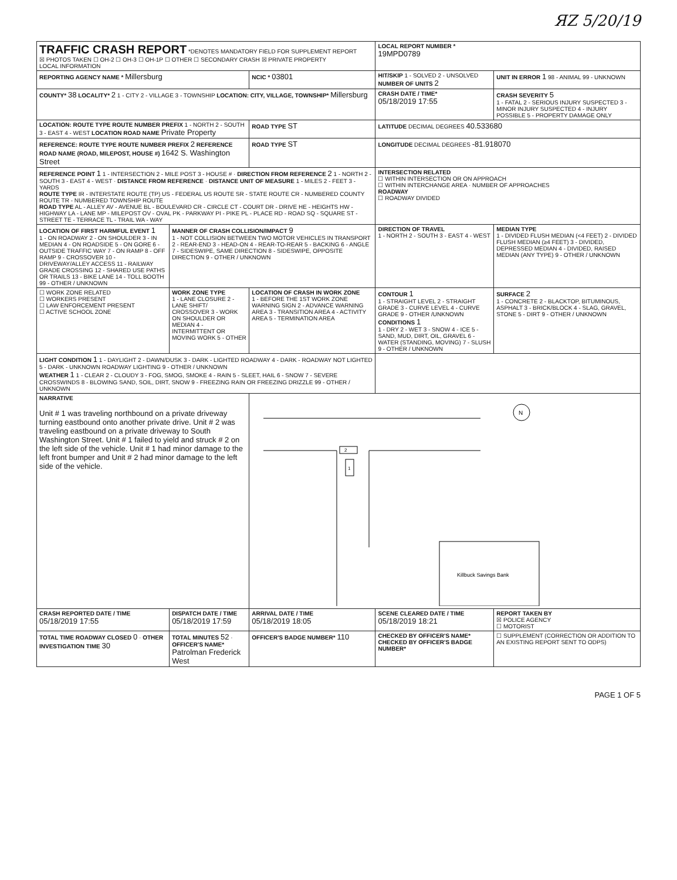ЯZ 5/20/19
| TRAFFIC CRASH REPORT *DENOTES MANDATORY FIELD FOR SUPPLEMENT REPORT ☒ PHOTOS TAKEN ☐ OH-2 ☐ OH-3 ☐ OH-1P ☐ OTHER ☐ SECONDARY CRASH ☒ PRIVATE PROPERTY LOCAL INFORMATION | | | LOCAL REPORT NUMBER * 19MPD0789 | |
| REPORTING AGENCY NAME * Millersburg | | NCIC * 03801 | HIT/SKIP 1 - SOLVED 2 - UNSOLVED NUMBER OF UNITS 2 | UNIT IN ERROR 1 98 - ANIMAL 99 - UNKNOWN |
| COUNTY* 38 LOCALITY* 2 1 - CITY 2 - VILLAGE 3 - TOWNSHIP LOCATION: CITY, VILLAGE, TOWNSHIP* Millersburg | | | CRASH DATE / TIME* 05/18/2019 17:55 | CRASH SEVERITY 5 1 - FATAL 2 - SERIOUS INJURY SUSPECTED 3 - MINOR INJURY SUSPECTED 4 - INJURY POSSIBLE 5 - PROPERTY DAMAGE ONLY |
| LOCATION: ROUTE TYPE ROUTE NUMBER PREFIX 1 - NORTH 2 - SOUTH 3 - EAST 4 - WEST LOCATION ROAD NAME Private Property | | ROAD TYPE ST | LATITUDE DECIMAL DEGREES 40.533680 | |
| REFERENCE: ROUTE TYPE ROUTE NUMBER PREFIX 2 REFERENCE ROAD NAME (ROAD, MILEPOST, HOUSE #) 1642 S. Washington Street | | ROAD TYPE ST | LONGITUDE DECIMAL DEGREES -81.918070 | |
| REFERENCE POINT 1 1 - INTERSECTION 2 - MILE POST 3 - HOUSE # · DIRECTION FROM REFERENCE 2 1 - NORTH 2 - SOUTH 3 - EAST 4 - WEST · DISTANCE FROM REFERENCE · DISTANCE UNIT OF MEASURE 1 - MILES 2 - FEET 3 - YARDS ROUTE TYPE IR - INTERSTATE ROUTE (TP) US - FEDERAL US ROUTE SR - STATE ROUTE CR - NUMBERED COUNTY ROUTE TR - NUMBERED TOWNSHIP ROUTE ROAD TYPE AL - ALLEY AV - AVENUE BL - BOULEVARD CR - CIRCLE CT - COURT DR - DRIVE HE - HEIGHTS HW - HIGHWAY LA - LANE MP - MILEPOST OV - OVAL PK - PARKWAY PI - PIKE PL - PLACE RD - ROAD SQ - SQUARE ST - STREET TE - TERRACE TL - TRAIL WA - WAY | | | INTERSECTION RELATED ☐ WITHIN INTERSECTION OR ON APPROACH ☐ WITHIN INTERCHANGE AREA · NUMBER OF APPROACHES ROADWAY ☐ ROADWAY DIVIDED | |
| LOCATION OF FIRST HARMFUL EVENT 1 1 - ON ROADWAY 2 - ON SHOULDER 3 - IN MEDIAN 4 - ON ROADSIDE 5 - ON GORE 6 - OUTSIDE TRAFFIC WAY 7 - ON RAMP 8 - OFF RAMP 9 - CROSSOVER 10 - DRIVEWAY/ALLEY ACCESS 11 - RAILWAY GRADE CROSSING 12 - SHARED USE PATHS OR TRAILS 13 - BIKE LANE 14 - TOLL BOOTH 99 - OTHER / UNKNOWN | MANNER OF CRASH COLLISION/IMPACT 9 1 - NOT COLLISION BETWEEN TWO MOTOR VEHICLES IN TRANSPORT 2 - REAR-END 3 - HEAD-ON 4 - REAR-TO-REAR 5 - BACKING 6 - ANGLE 7 - SIDESWIPE, SAME DIRECTION 8 - SIDESWIPE, OPPOSITE DIRECTION 9 - OTHER / UNKNOWN | | DIRECTION OF TRAVEL 1 - NORTH 2 - SOUTH 3 - EAST 4 - WEST | MEDIAN TYPE 1 - DIVIDED FLUSH MEDIAN (<4 FEET) 2 - DIVIDED FLUSH MEDIAN (≥4 FEET) 3 - DIVIDED, DEPRESSED MEDIAN 4 - DIVIDED, RAISED MEDIAN (ANY TYPE) 9 - OTHER / UNKNOWN |
| ☐ WORK ZONE RELATED ☐ WORKERS PRESENT ☐ LAW ENFORCEMENT PRESENT ☐ ACTIVE SCHOOL ZONE | WORK ZONE TYPE 1 - LANE CLOSURE 2 - LANE SHIFT/ CROSSOVER 3 - WORK ON SHOULDER OR MEDIAN 4 - INTERMITTENT OR MOVING WORK 5 - OTHER | LOCATION OF CRASH IN WORK ZONE 1 - BEFORE THE 1ST WORK ZONE WARNING SIGN 2 - ADVANCE WARNING AREA 3 - TRANSITION AREA 4 - ACTIVITY AREA 5 - TERMINATION AREA | CONTOUR 1 1 - STRAIGHT LEVEL 2 - STRAIGHT GRADE 3 - CURVE LEVEL 4 - CURVE GRADE 9 - OTHER /UNKNOWN CONDITIONS 1 1 - DRY 2 - WET 3 - SNOW 4 - ICE 5 - SAND, MUD, DIRT, OIL, GRAVEL 6 - WATER (STANDING, MOVING) 7 - SLUSH 9 - OTHER / UNKNOWN | SURFACE 2 1 - CONCRETE 2 - BLACKTOP, BITUMINOUS, ASPHALT 3 - BRICK/BLOCK 4 - SLAG, GRAVEL, STONE 5 - DIRT 9 - OTHER / UNKNOWN |
| LIGHT CONDITION 1 1 - DAYLIGHT 2 - DAWN/DUSK 3 - DARK - LIGHTED ROADWAY 4 - DARK - ROADWAY NOT LIGHTED 5 - DARK - UNKNOWN ROADWAY LIGHTING 9 - OTHER / UNKNOWN WEATHER 1 1 - CLEAR 2 - CLOUDY 3 - FOG, SMOG, SMOKE 4 - RAIN 5 - SLEET, HAIL 6 - SNOW 7 - SEVERE CROSSWINDS 8 - BLOWING SAND, SOIL, DIRT, SNOW 9 - FREEZING RAIN OR FREEZING DRIZZLE 99 - OTHER / UNKNOWN | | | | |
| NARRATIVE Unit # 1 was traveling northbound on a private driveway turning eastbound onto another private drive. Unit # 2 was traveling eastbound on a private driveway to South Washington Street. Unit # 1 failed to yield and struck # 2 on the left side of the vehicle. Unit # 1 had minor damage to the left front bumper and Unit # 2 had minor damage to the left side of the vehicle. | | N 2 1 Killbuck Savings Bank | | |
| CRASH REPORTED DATE / TIME 05/18/2019 17:55 | DISPATCH DATE / TIME 05/18/2019 17:59 | ARRIVAL DATE / TIME 05/18/2019 18:05 | SCENE CLEARED DATE / TIME 05/18/2019 18:21 | REPORT TAKEN BY ☒ POLICE AGENCY ☐ MOTORIST |
| TOTAL TIME ROADWAY CLOSED 0 · OTHER INVESTIGATION TIME 30 | TOTAL MINUTES 52 · OFFICER'S NAME* Patrolman Frederick West | OFFICER'S BADGE NUMBER* 110 | CHECKED BY OFFICER'S NAME* CHECKED BY OFFICER'S BADGE NUMBER* | ☐ SUPPLEMENT (CORRECTION OR ADDITION TO AN EXISTING REPORT SENT TO ODPS) |
PAGE 1 OF 5